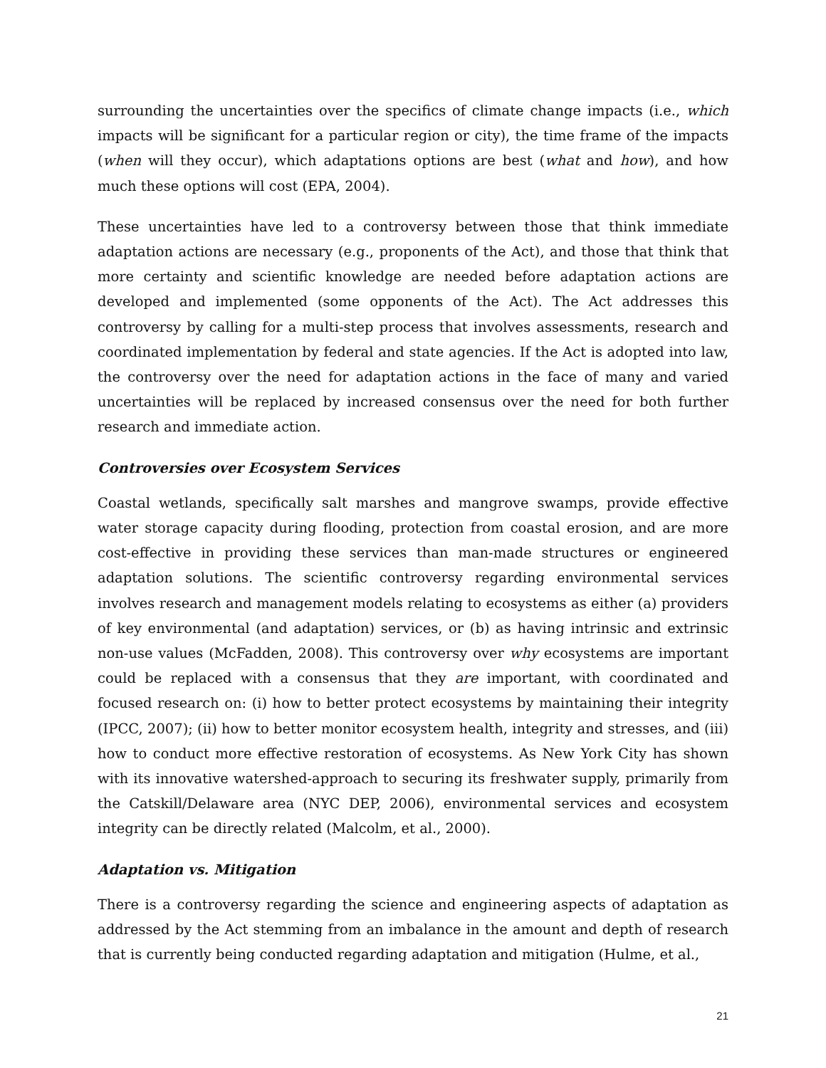surrounding the uncertainties over the specifics of climate change impacts (i.e., which impacts will be significant for a particular region or city), the time frame of the impacts (when will they occur), which adaptations options are best (what and how), and how much these options will cost (EPA, 2004).
These uncertainties have led to a controversy between those that think immediate adaptation actions are necessary (e.g., proponents of the Act), and those that think that more certainty and scientific knowledge are needed before adaptation actions are developed and implemented (some opponents of the Act). The Act addresses this controversy by calling for a multi-step process that involves assessments, research and coordinated implementation by federal and state agencies. If the Act is adopted into law, the controversy over the need for adaptation actions in the face of many and varied uncertainties will be replaced by increased consensus over the need for both further research and immediate action.
Controversies over Ecosystem Services
Coastal wetlands, specifically salt marshes and mangrove swamps, provide effective water storage capacity during flooding, protection from coastal erosion, and are more cost-effective in providing these services than man-made structures or engineered adaptation solutions. The scientific controversy regarding environmental services involves research and management models relating to ecosystems as either (a) providers of key environmental (and adaptation) services, or (b) as having intrinsic and extrinsic non-use values (McFadden, 2008). This controversy over why ecosystems are important could be replaced with a consensus that they are important, with coordinated and focused research on: (i) how to better protect ecosystems by maintaining their integrity (IPCC, 2007); (ii) how to better monitor ecosystem health, integrity and stresses, and (iii) how to conduct more effective restoration of ecosystems. As New York City has shown with its innovative watershed-approach to securing its freshwater supply, primarily from the Catskill/Delaware area (NYC DEP, 2006), environmental services and ecosystem integrity can be directly related (Malcolm, et al., 2000).
Adaptation vs. Mitigation
There is a controversy regarding the science and engineering aspects of adaptation as addressed by the Act stemming from an imbalance in the amount and depth of research that is currently being conducted regarding adaptation and mitigation (Hulme, et al.,
21